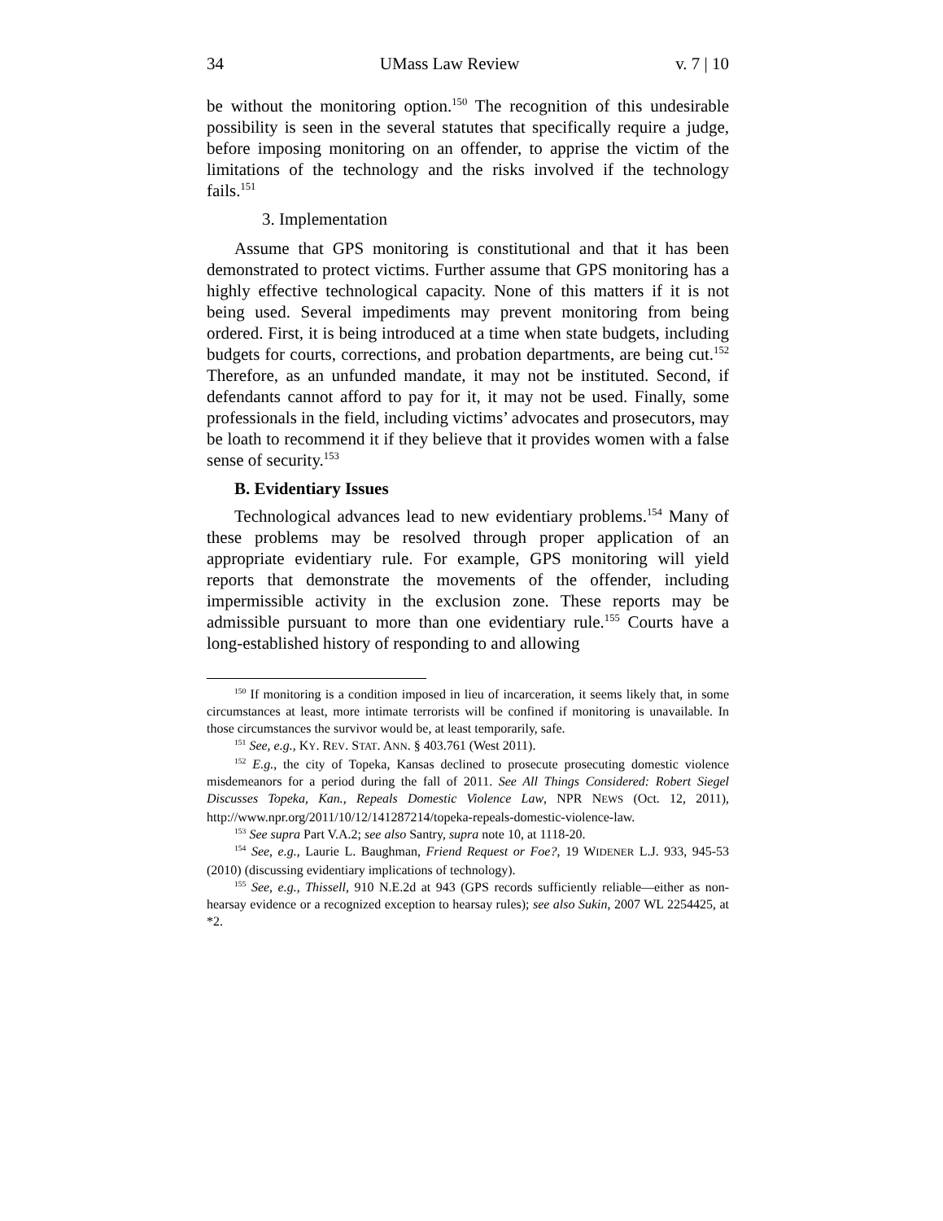34 UMass Law Review v. 7 | 10
be without the monitoring option.<sup>150</sup> The recognition of this undesirable possibility is seen in the several statutes that specifically require a judge, before imposing monitoring on an offender, to apprise the victim of the limitations of the technology and the risks involved if the technology fails.<sup>151</sup>
3. Implementation
Assume that GPS monitoring is constitutional and that it has been demonstrated to protect victims. Further assume that GPS monitoring has a highly effective technological capacity. None of this matters if it is not being used. Several impediments may prevent monitoring from being ordered. First, it is being introduced at a time when state budgets, including budgets for courts, corrections, and probation departments, are being cut.<sup>152</sup> Therefore, as an unfunded mandate, it may not be instituted. Second, if defendants cannot afford to pay for it, it may not be used. Finally, some professionals in the field, including victims’ advocates and prosecutors, may be loath to recommend it if they believe that it provides women with a false sense of security.<sup>153</sup>
B. Evidentiary Issues
Technological advances lead to new evidentiary problems.<sup>154</sup> Many of these problems may be resolved through proper application of an appropriate evidentiary rule. For example, GPS monitoring will yield reports that demonstrate the movements of the offender, including impermissible activity in the exclusion zone. These reports may be admissible pursuant to more than one evidentiary rule.<sup>155</sup> Courts have a long-established history of responding to and allowing
<sup>150</sup> If monitoring is a condition imposed in lieu of incarceration, it seems likely that, in some circumstances at least, more intimate terrorists will be confined if monitoring is unavailable. In those circumstances the survivor would be, at least temporarily, safe.
<sup>151</sup> See, e.g., KY. REV. STAT. ANN. § 403.761 (West 2011).
<sup>152</sup> E.g., the city of Topeka, Kansas declined to prosecute prosecuting domestic violence misdemeanors for a period during the fall of 2011. See All Things Considered: Robert Siegel Discusses Topeka, Kan., Repeals Domestic Violence Law, NPR NEWS (Oct. 12, 2011), http://www.npr.org/2011/10/12/141287214/topeka-repeals-domestic-violence-law.
<sup>153</sup> See supra Part V.A.2; see also Santry, supra note 10, at 1118-20.
<sup>154</sup> See, e.g., Laurie L. Baughman, Friend Request or Foe?, 19 WIDENER L.J. 933, 945-53 (2010) (discussing evidentiary implications of technology).
<sup>155</sup> See, e.g., Thissell, 910 N.E.2d at 943 (GPS records sufficiently reliable—either as non-hearsay evidence or a recognized exception to hearsay rules); see also Sukin, 2007 WL 2254425, at *2.